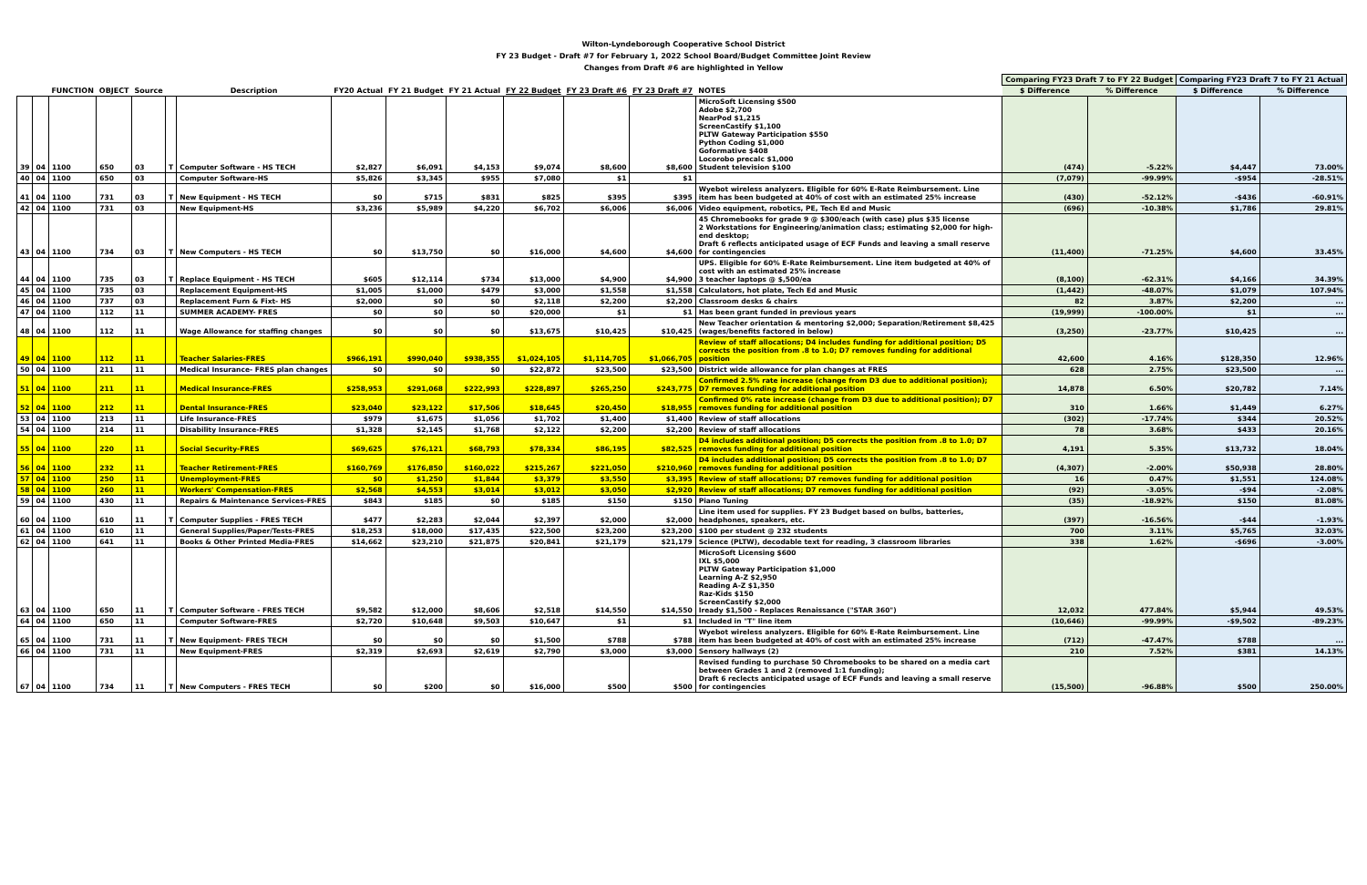Wilton-Lyndeborough Cooperative School District
FY 23 Budget - Draft #7 for February 1, 2022 School Board/Budget Committee Joint Review
Changes from Draft #6 are highlighted in Yellow
| | | | | | | | | | | | | | | Comparing FY23 Draft 7 to FY 22 Budget | | Comparing FY23 Draft 7 to FY 21 Actual | |
| --- | --- | --- | --- | --- | --- | --- | --- | --- | --- | --- | --- | --- | --- | --- | --- | --- | --- |
| | | FUNCTION | OBJECT | Source | | Description | FY20 Actual | FY 21 Budget | FY 21 Actual | FY 22 Budget | FY 23 Draft #6 | FY 23 Draft #7 | NOTES | $ Difference | % Difference | $ Difference | % Difference |
| 39 | 04 | 1100 | 650 | 03 | T | Computer Software - HS TECH | $2,827 | $6,091 | $4,153 | $9,074 | $8,600 | $8,600 | MicroSoft Licensing $500 Adobe $2,700 NearPod $1,215 ScreenCastify $1,100 PLTW Gateway Participation $550 Python Coding $1,000 Goformative $408 Locorobo precalc $1,000 Student television $100 | (474) | -5.22% | $4,447 | 73.00% |
| 40 | 04 | 1100 | 650 | 03 | | Computer Software-HS | $5,826 | $3,345 | $955 | $7,080 | $1 | $1 | | (7,079) | -99.99% | -$954 | -28.51% |
| 41 | 04 | 1100 | 731 | 03 | T | New Equipment - HS TECH | $0 | $715 | $831 | $825 | $395 | $395 | Wyebot wireless analyzers. Eligible for 60% E-Rate Reimbursement. Line item has been budgeted at 40% of cost with an estimated 25% increase | (430) | -52.12% | -$436 | -60.91% |
| 42 | 04 | 1100 | 731 | 03 | | New Equipment-HS | $3,236 | $5,989 | $4,220 | $6,702 | $6,006 | $6,006 | Video equipment, robotics, PE, Tech Ed and Music | (696) | -10.38% | $1,786 | 29.81% |
| 43 | 04 | 1100 | 734 | 03 | T | New Computers - HS TECH | $0 | $13,750 | $0 | $16,000 | $4,600 | $4,600 | 45 Chromebooks for grade 9 @ $300/each (with case) plus $35 license 2 Workstations for Engineering/animation class; estimating $2,000 for high-end desktop; Draft 6 reflects anticipated usage of ECF Funds and leaving a small reserve for contingencies | (11,400) | -71.25% | $4,600 | 33.45% |
| 44 | 04 | 1100 | 735 | 03 | T | Replace Equipment - HS TECH | $605 | $12,114 | $734 | $13,000 | $4,900 | $4,900 | UPS. Eligible for 60% E-Rate Reimbursement. Line item budgeted at 40% of cost with an estimated 25% increase 3 teacher laptops @ $,500/ea | (8,100) | -62.31% | $4,166 | 34.39% |
| 45 | 04 | 1100 | 735 | 03 | | Replacement Equipment-HS | $1,005 | $1,000 | $479 | $3,000 | $1,558 | $1,558 | Calculators, hot plate, Tech Ed and Music | (1,442) | -48.07% | $1,079 | 107.94% |
| 46 | 04 | 1100 | 737 | 03 | | Replacement Furn & Fixt- HS | $2,000 | $0 | $0 | $2,118 | $2,200 | $2,200 | Classroom desks & chairs | 82 | 3.87% | $2,200 | ... |
| 47 | 04 | 1100 | 112 | 11 | | SUMMER ACADEMY- FRES | $0 | $0 | $0 | $20,000 | $1 | $1 | Has been grant funded in previous years | (19,999) | -100.00% | $1 | ... |
| 48 | 04 | 1100 | 112 | 11 | | Wage Allowance for staffing changes | $0 | $0 | $0 | $13,675 | $10,425 | $10,425 | New Teacher orientation & mentoring $2,000; Separation/Retirement $8,425 (wages/benefits factored in below) | (3,250) | -23.77% | $10,425 | ... |
| 49 | 04 | 1100 | 112 | 11 | | Teacher Salaries-FRES | $966,191 | $990,040 | $938,355 | $1,024,105 | $1,114,705 | $1,066,705 | Review of staff allocations; D4 includes funding for additional position; D5 corrects the position from .8 to 1.0; D7 removes funding for additional position | 42,600 | 4.16% | $128,350 | 12.96% |
| 50 | 04 | 1100 | 211 | 11 | | Medical Insurance- FRES plan changes | $0 | $0 | $0 | $22,872 | $23,500 | $23,500 | District wide allowance for plan changes at FRES | 628 | 2.75% | $23,500 | ... |
| 51 | 04 | 1100 | 211 | 11 | | Medical Insurance-FRES | $258,953 | $291,068 | $222,993 | $228,897 | $265,250 | $243,775 | Confirmed 2.5% rate increase (change from D3 due to additional position); D7 removes funding for additional position | 14,878 | 6.50% | $20,782 | 7.14% |
| 52 | 04 | 1100 | 212 | 11 | | Dental Insurance-FRES | $23,040 | $23,122 | $17,506 | $18,645 | $20,450 | $18,955 | Confirmed 0% rate increase (change from D3 due to additional position); D7 removes funding for additional position | 310 | 1.66% | $1,449 | 6.27% |
| 53 | 04 | 1100 | 213 | 11 | | Life Insurance-FRES | $979 | $1,675 | $1,056 | $1,702 | $1,400 | $1,400 | Review of staff allocations | (302) | -17.74% | $344 | 20.52% |
| 54 | 04 | 1100 | 214 | 11 | | Disability Insurance-FRES | $1,328 | $2,145 | $1,768 | $2,122 | $2,200 | $2,200 | Review of staff allocations | 78 | 3.68% | $433 | 20.16% |
| 55 | 04 | 1100 | 220 | 11 | | Social Security-FRES | $69,625 | $76,121 | $68,793 | $78,334 | $86,195 | $82,525 | D4 includes additional position; D5 corrects the position from .8 to 1.0; D7 removes funding for additional position | 4,191 | 5.35% | $13,732 | 18.04% |
| 56 | 04 | 1100 | 232 | 11 | | Teacher Retirement-FRES | $160,769 | $176,850 | $160,022 | $215,267 | $221,050 | $210,960 | D4 includes additional position; D5 corrects the position from .8 to 1.0; D7 removes funding for additional position | (4,307) | -2.00% | $50,938 | 28.80% |
| 57 | 04 | 1100 | 250 | 11 | | Unemployment-FRES | $0 | $1,250 | $1,844 | $3,379 | $3,550 | $3,395 | Review of staff allocations; D7 removes funding for additional position | 16 | 0.47% | $1,551 | 124.08% |
| 58 | 04 | 1100 | 260 | 11 | | Workers' Compensation-FRES | $2,568 | $4,553 | $3,014 | $3,012 | $3,050 | $2,920 | Review of staff allocations; D7 removes funding for additional position | (92) | -3.05% | -$94 | -2.08% |
| 59 | 04 | 1100 | 430 | 11 | | Repairs & Maintenance Services-FRES | $843 | $185 | $0 | $185 | $150 | $150 | Piano Tuning | (35) | -18.92% | $150 | 81.08% |
| 60 | 04 | 1100 | 610 | 11 | T | Computer Supplies - FRES TECH | $477 | $2,283 | $2,044 | $2,397 | $2,000 | $2,000 | Line item used for supplies. FY 23 Budget based on bulbs, batteries, headphones, speakers, etc. | (397) | -16.56% | -$44 | -1.93% |
| 61 | 04 | 1100 | 610 | 11 | | General Supplies/Paper/Tests-FRES | $18,253 | $18,000 | $17,435 | $22,500 | $23,200 | $23,200 | $100 per student @ 232 students | 700 | 3.11% | $5,765 | 32.03% |
| 62 | 04 | 1100 | 641 | 11 | | Books & Other Printed Media-FRES | $14,662 | $23,210 | $21,875 | $20,841 | $21,179 | $21,179 | Science (PLTW), decodable text for reading, 3 classroom libraries | 338 | 1.62% | -$696 | -3.00% |
| 63 | 04 | 1100 | 650 | 11 | T | Computer Software - FRES TECH | $9,582 | $12,000 | $8,606 | $2,518 | $14,550 | $14,550 | MicroSoft Licensing $600 IXL $5,000 PLTW Gateway Participation $1,000 Learning A-Z $2,950 Reading A-Z $1,350 Raz-Kids $150 ScreenCastify $2,000 Iready $1,500 - Replaces Renaissance ("STAR 360") | 12,032 | 477.84% | $5,944 | 49.53% |
| 64 | 04 | 1100 | 650 | 11 | | Computer Software-FRES | $2,720 | $10,648 | $9,503 | $10,647 | $1 | $1 | Included in "T" line item | (10,646) | -99.99% | -$9,502 | -89.23% |
| 65 | 04 | 1100 | 731 | 11 | T | New Equipment- FRES TECH | $0 | $0 | $0 | $1,500 | $788 | $788 | Wyebot wireless analyzers. Eligible for 60% E-Rate Reimbursement. Line item has been budgeted at 40% of cost with an estimated 25% increase | (712) | -47.47% | $788 | ... |
| 66 | 04 | 1100 | 731 | 11 | | New Equipment-FRES | $2,319 | $2,693 | $2,619 | $2,790 | $3,000 | $3,000 | Sensory hallways (2) | 210 | 7.52% | $381 | 14.13% |
| 67 | 04 | 1100 | 734 | 11 | T | New Computers - FRES TECH | $0 | $200 | $0 | $16,000 | $500 | $500 | Revised funding to purchase 50 Chromebooks to be shared on a media cart between Grades 1 and 2 (removed 1:1 funding); Draft 6 reclects anticipated usage of ECF Funds and leaving a small reserve for contingencies | (15,500) | -96.88% | $500 | 250.00% |